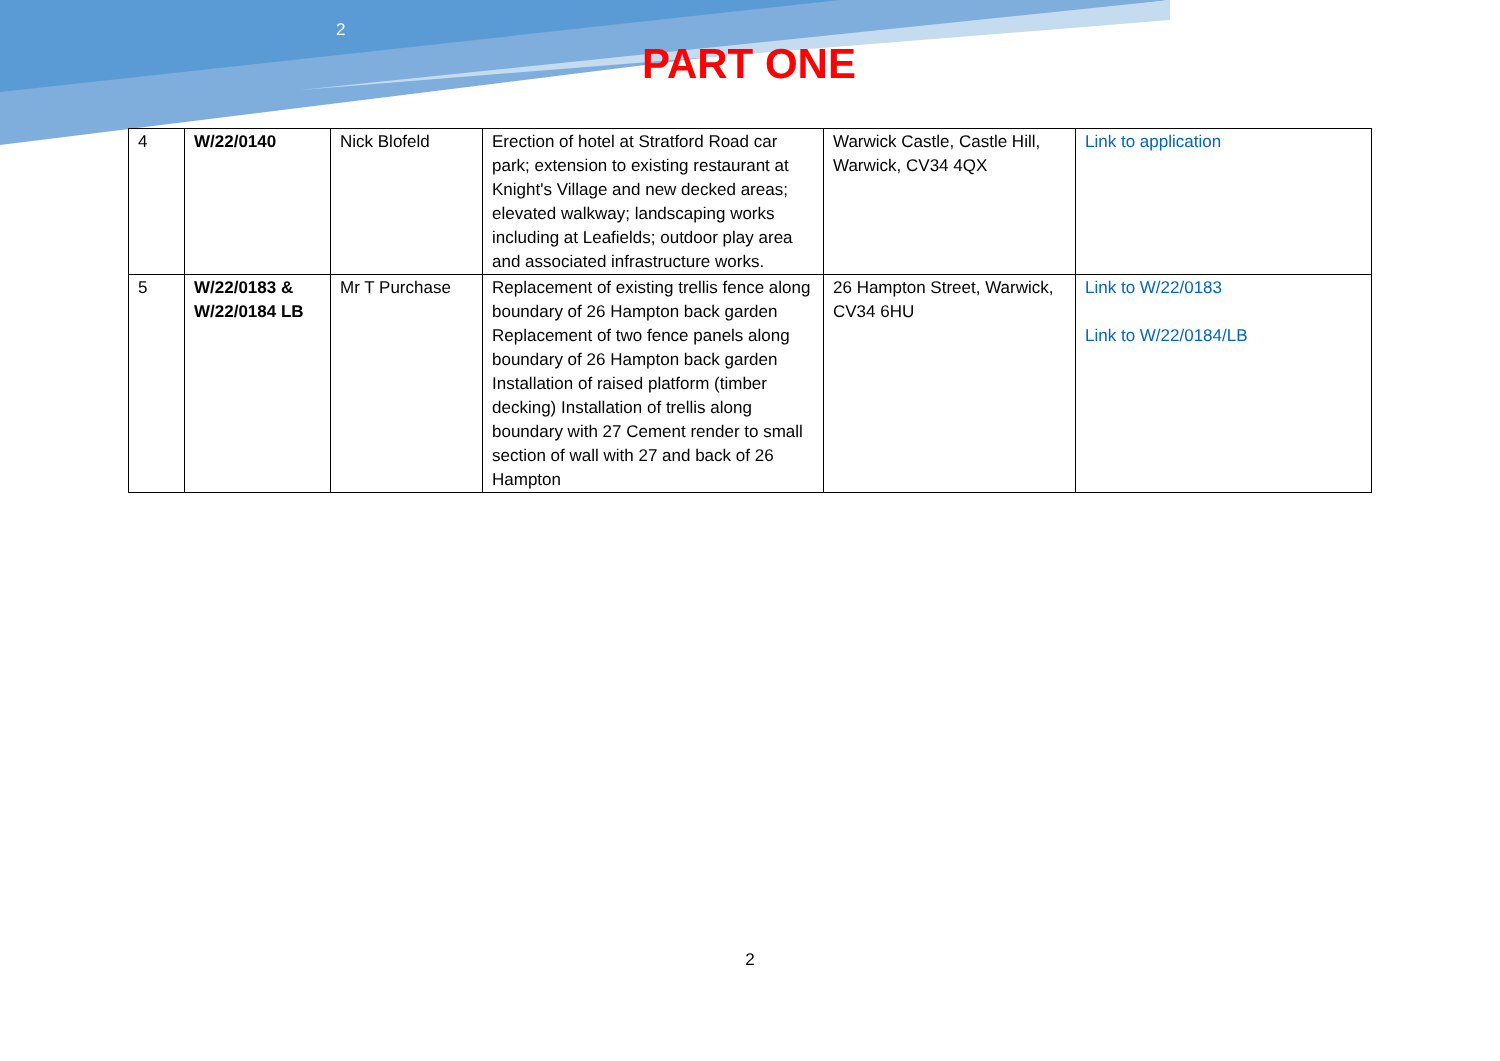2
PART ONE
| 4 | W/22/0140 | Nick Blofeld | Erection of hotel at Stratford Road car park; extension to existing restaurant at Knight's Village and new decked areas; elevated walkway; landscaping works including at Leafields; outdoor play area and associated infrastructure works. | Warwick Castle, Castle Hill, Warwick, CV34 4QX | Link to application |
| 5 | W/22/0183 & W/22/0184 LB | Mr T Purchase | Replacement of existing trellis fence along boundary of 26 Hampton back garden Replacement of two fence panels along boundary of 26 Hampton back garden Installation of raised platform (timber decking) Installation of trellis along boundary with 27 Cement render to small section of wall with 27 and back of 26 Hampton | 26 Hampton Street, Warwick, CV34 6HU | Link to W/22/0183 Link to W/22/0184/LB |
2